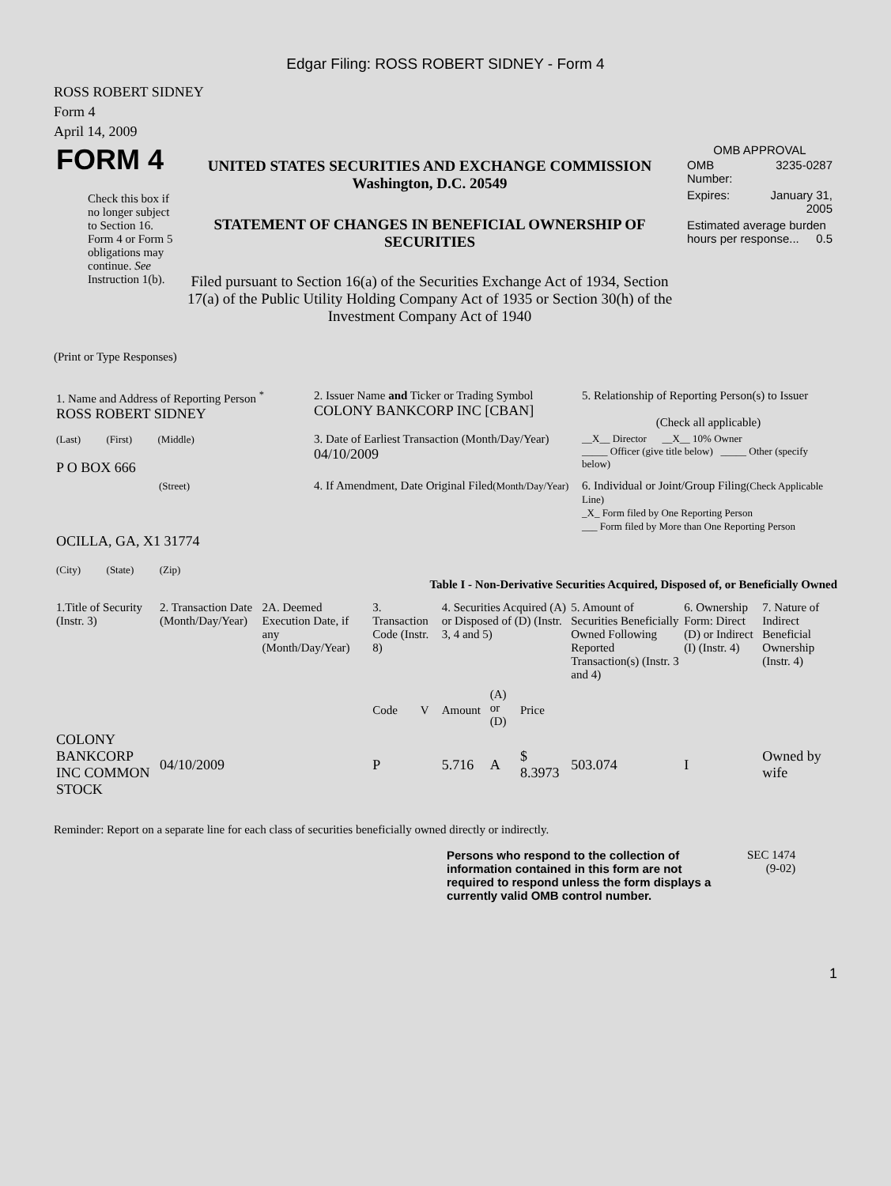Edgar Filing: ROSS ROBERT SIDNEY - Form 4
ROSS ROBERT SIDNEY
Form 4
April 14, 2009
| FORM 4 Check this box if no longer subject to Section 16. Form 4 or Form 5 obligations may continue. See Instruction 1(b). | UNITED STATES SECURITIES AND EXCHANGE COMMISSION Washington, D.C. 20549 STATEMENT OF CHANGES IN BENEFICIAL OWNERSHIP OF SECURITIES Filed pursuant to Section 16(a) of the Securities Exchange Act of 1934, Section 17(a) of the Public Utility Holding Company Act of 1935 or Section 30(h) of the Investment Company Act of 1940 | OMB APPROVAL / OMB Number: / 3235-0287 / / Expires: / January 31, 2005 / / Estimated average burden hours per response... 0.5 / / |
(Print or Type Responses)
| 1. Name and Address of Reporting Person <sup>*</sup> ROSS ROBERT SIDNEY | 2. Issuer Name and Ticker or Trading Symbol COLONY BANKCORP INC [CBAN] | 5. Relationship of Reporting Person(s) to Issuer (Check all applicable) |
| (Last) (First) (Middle) P O BOX 666 | 3. Date of Earliest Transaction (Month/Day/Year) 04/10/2009 | __X__ Director __X__ 10% Owner _____ Officer (give title below) _____ Other (specify below) |
| (Street) OCILLA, GA, X1 31774 (City) (State) (Zip) | 4. If Amendment, Date Original Filed (Month/Day/Year) | 6. Individual or Joint/Group Filing (Check Applicable Line) _X_ Form filed by One Reporting Person ___ Form filed by More than One Reporting Person |
Table I - Non-Derivative Securities Acquired, Disposed of, or Beneficially Owned
| 1.Title of Security (Instr. 3) | 2. Transaction Date (Month/Day/Year) | 2A. Deemed Execution Date, if any (Month/Day/Year) | 3. Transaction Code (Instr. 8) | | 4. Securities Acquired (A) or Disposed of (D) (Instr. 3, 4 and 5) | | | 5. Amount of Securities Beneficially Owned Following Reported Transaction(s) (Instr. 3 and 4) | 6. Ownership Form: Direct (D) or Indirect (I) (Instr. 4) | 7. Nature of Indirect Beneficial Ownership (Instr. 4) |
| --- | --- | --- | --- | --- | --- | --- | --- | --- | --- | --- |
| | | | Code | V | Amount | (A) or (D) | Price | | | |
| COLONY BANKCORP INC COMMON STOCK | 04/10/2009 | | P | | 5.716 | A | $ 8.3973 | 503.074 | I | Owned by wife |
Reminder: Report on a separate line for each class of securities beneficially owned directly or indirectly.
Persons who respond to the collection of information contained in this form are not required to respond unless the form displays a currently valid OMB control number.
SEC 1474
(9-02)
1